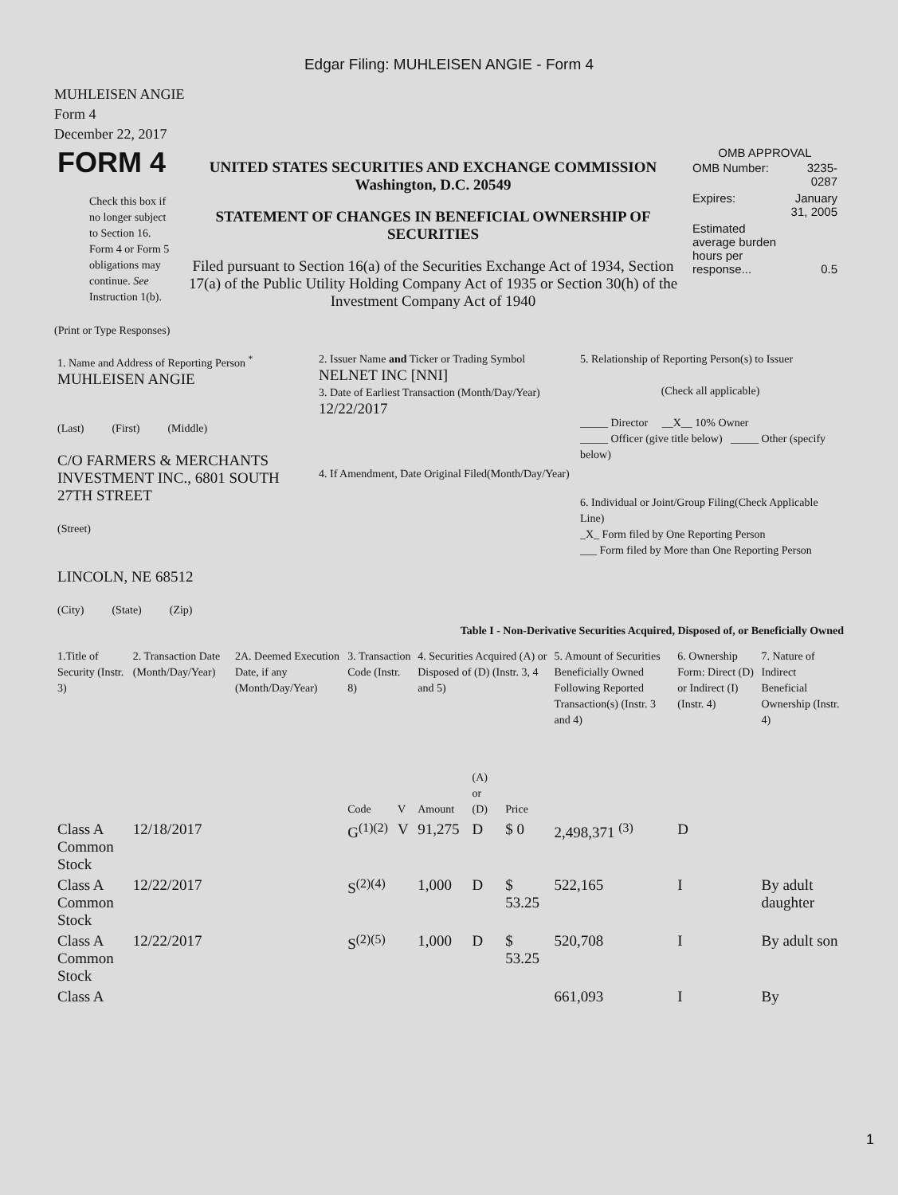Edgar Filing: MUHLEISEN ANGIE - Form 4
MUHLEISEN ANGIE
Form 4
December 22, 2017
| FORM 4 Check this box if no longer subject to Section 16. Form 4 or Form 5 obligations may continue. See Instruction 1(b). | UNITED STATES SECURITIES AND EXCHANGE COMMISSION Washington, D.C. 20549 STATEMENT OF CHANGES IN BENEFICIAL OWNERSHIP OF SECURITIES Filed pursuant to Section 16(a) of the Securities Exchange Act of 1934, Section 17(a) of the Public Utility Holding Company Act of 1935 or Section 30(h) of the Investment Company Act of 1940 | OMB APPROVAL / OMB Number: / 3235-0287 / / Expires: / January 31, 2005 / / Estimated average burden hours per response... / 0.5 / |
(Print or Type Responses)
| 1. Name and Address of Reporting Person <sup>*</sup> MUHLEISEN ANGIE (Last) (First) (Middle) C/O FARMERS & MERCHANTS INVESTMENT INC., 6801 SOUTH 27TH STREET (Street) LINCOLN, NE 68512 (City) (State) (Zip) | 2. Issuer Name and Ticker or Trading Symbol NELNET INC [NNI] 3. Date of Earliest Transaction (Month/Day/Year) 12/22/2017 4. If Amendment, Date Original Filed(Month/Day/Year) | 5. Relationship of Reporting Person(s) to Issuer (Check all applicable) _____ Director __X__ 10% Owner _____ Officer (give title below) _____ Other (specify below) 6. Individual or Joint/Group Filing(Check Applicable Line) _X_ Form filed by One Reporting Person ___ Form filed by More than One Reporting Person |
Table I - Non-Derivative Securities Acquired, Disposed of, or Beneficially Owned
| 1.Title of Security (Instr. 3) | 2. Transaction Date (Month/Day/Year) | 2A. Deemed Execution Date, if any (Month/Day/Year) | 3. Transaction Code (Instr. 8) | | 4. Securities Acquired (A) or Disposed of (D) (Instr. 3, 4 and 5) | | | 5. Amount of Securities Beneficially Owned Following Reported Transaction(s) (Instr. 3 and 4) | 6. Ownership Form: Direct (D) or Indirect (I) (Instr. 4) | 7. Nature of Indirect Beneficial Ownership (Instr. 4) |
| --- | --- | --- | --- | --- | --- | --- | --- | --- | --- | --- |
| | | | Code | V | Amount | (A) or (D) | Price | | | |
| Class A Common Stock | 12/18/2017 | | G<sup>(1)(2)</sup> | V | 91,275 | D | $ 0 | 2,498,371 <sup>(3)</sup> | D | |
| Class A Common Stock | 12/22/2017 | | S<sup>(2)(4)</sup> | | 1,000 | D | $ 53.25 | 522,165 | I | By adult daughter |
| Class A Common Stock | 12/22/2017 | | S<sup>(2)(5)</sup> | | 1,000 | D | $ 53.25 | 520,708 | I | By adult son |
| Class A | | | | | | | | 661,093 | I | By |
1